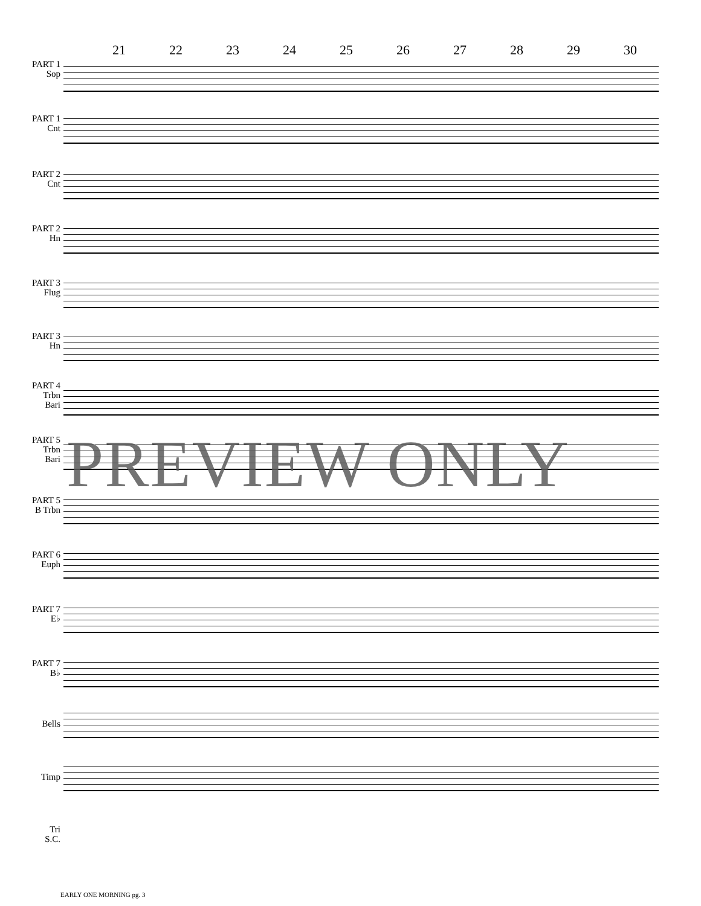21 22 23 24 25 26 27 28 29 30
PART 1
Sop
PART 1
Cnt
PART 2
Cnt
PART 2
Hn
PART 3
Flug
PART 3
Hn
PART 4
Trbn
Bari
PART 5
Trbn
Bari
PART 5
B Trbn
PART 6
Euph
PART 7
E♭
PART 7
B♭
Bells
Timp
Tri
S.C.
PREVIEW ONLY
EARLY ONE MORNING pg. 3